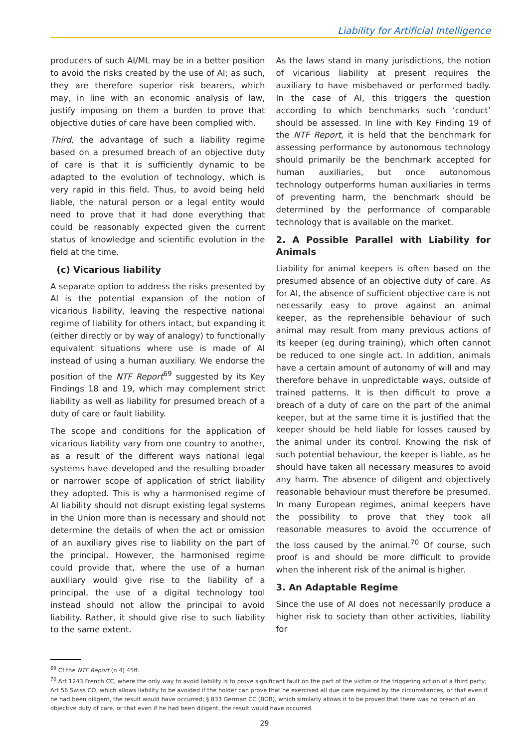Liability for Artificial Intelligence
producers of such AI/ML may be in a better position to avoid the risks created by the use of AI; as such, they are therefore superior risk bearers, which may, in line with an economic analysis of law, justify imposing on them a burden to prove that objective duties of care have been complied with.
Third, the advantage of such a liability regime based on a presumed breach of an objective duty of care is that it is sufficiently dynamic to be adapted to the evolution of technology, which is very rapid in this field. Thus, to avoid being held liable, the natural person or a legal entity would need to prove that it had done everything that could be reasonably expected given the current status of knowledge and scientific evolution in the field at the time.
(c) Vicarious liability
A separate option to address the risks presented by AI is the potential expansion of the notion of vicarious liability, leaving the respective national regime of liability for others intact, but expanding it (either directly or by way of analogy) to functionally equivalent situations where use is made of AI instead of using a human auxiliary. We endorse the position of the NTF Report<sup>69</sup> suggested by its Key Findings 18 and 19, which may complement strict liability as well as liability for presumed breach of a duty of care or fault liability.
The scope and conditions for the application of vicarious liability vary from one country to another, as a result of the different ways national legal systems have developed and the resulting broader or narrower scope of application of strict liability they adopted. This is why a harmonised regime of AI liability should not disrupt existing legal systems in the Union more than is necessary and should not determine the details of when the act or omission of an auxiliary gives rise to liability on the part of the principal. However, the harmonised regime could provide that, where the use of a human auxiliary would give rise to the liability of a principal, the use of a digital technology tool instead should not allow the principal to avoid liability. Rather, it should give rise to such liability to the same extent.
As the laws stand in many jurisdictions, the notion of vicarious liability at present requires the auxiliary to have misbehaved or performed badly. In the case of AI, this triggers the question according to which benchmarks such ‘conduct’ should be assessed. In line with Key Finding 19 of the NTF Report, it is held that the benchmark for assessing performance by autonomous technology should primarily be the benchmark accepted for human auxiliaries, but once autonomous technology outperforms human auxiliaries in terms of preventing harm, the benchmark should be determined by the performance of comparable technology that is available on the market.
2. A Possible Parallel with Liability for Animals
Liability for animal keepers is often based on the presumed absence of an objective duty of care. As for AI, the absence of sufficient objective care is not necessarily easy to prove against an animal keeper, as the reprehensible behaviour of such animal may result from many previous actions of its keeper (eg during training), which often cannot be reduced to one single act. In addition, animals have a certain amount of autonomy of will and may therefore behave in unpredictable ways, outside of trained patterns. It is then difficult to prove a breach of a duty of care on the part of the animal keeper, but at the same time it is justified that the keeper should be held liable for losses caused by the animal under its control. Knowing the risk of such potential behaviour, the keeper is liable, as he should have taken all necessary measures to avoid any harm. The absence of diligent and objectively reasonable behaviour must therefore be presumed. In many European regimes, animal keepers have the possibility to prove that they took all reasonable measures to avoid the occurrence of the loss caused by the animal.<sup>70</sup> Of course, such proof is and should be more difficult to provide when the inherent risk of the animal is higher.
3. An Adaptable Regime
Since the use of AI does not necessarily produce a higher risk to society than other activities, liability for
<sup>69</sup> Cf the NTF Report (n 4) 45ff.
<sup>70</sup> Art 1243 French CC, where the only way to avoid liability is to prove significant fault on the part of the victim or the triggering action of a third party; Art 56 Swiss CO, which allows liability to be avoided if the holder can prove that he exercised all due care required by the circumstances, or that even if he had been diligent, the result would have occurred; § 833 German CC (BGB), which similarly allows it to be proved that there was no breach of an objective duty of care, or that even if he had been diligent, the result would have occurred.
29